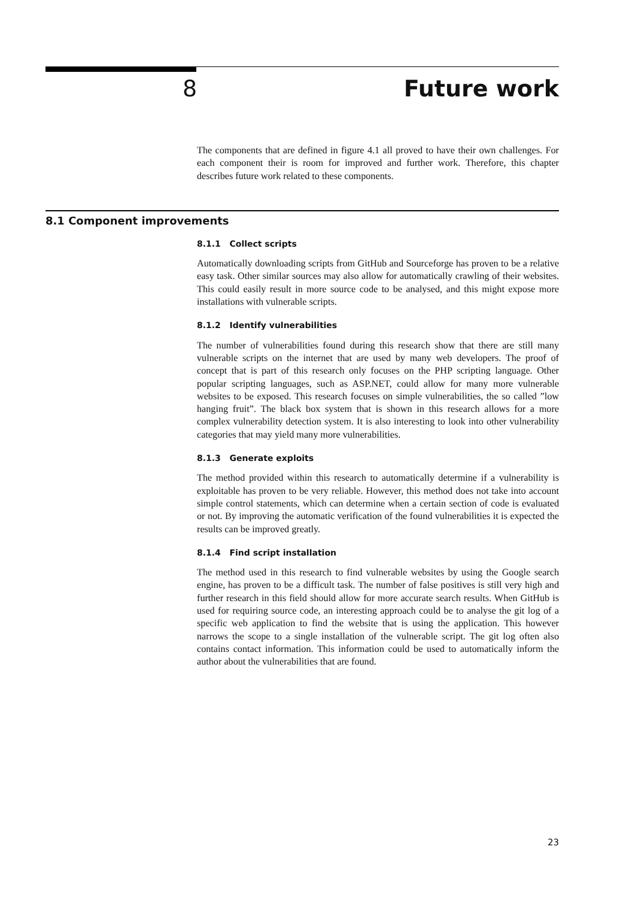8 Future work
The components that are defined in figure 4.1 all proved to have their own challenges. For each component their is room for improved and further work. Therefore, this chapter describes future work related to these components.
8.1 Component improvements
8.1.1 Collect scripts
Automatically downloading scripts from GitHub and Sourceforge has proven to be a relative easy task. Other similar sources may also allow for automatically crawling of their websites. This could easily result in more source code to be analysed, and this might expose more installations with vulnerable scripts.
8.1.2 Identify vulnerabilities
The number of vulnerabilities found during this research show that there are still many vulnerable scripts on the internet that are used by many web developers. The proof of concept that is part of this research only focuses on the PHP scripting language. Other popular scripting languages, such as ASP.NET, could allow for many more vulnerable websites to be exposed. This research focuses on simple vulnerabilities, the so called ”low hanging fruit”. The black box system that is shown in this research allows for a more complex vulnerability detection system. It is also interesting to look into other vulnerability categories that may yield many more vulnerabilities.
8.1.3 Generate exploits
The method provided within this research to automatically determine if a vulnerability is exploitable has proven to be very reliable. However, this method does not take into account simple control statements, which can determine when a certain section of code is evaluated or not. By improving the automatic verification of the found vulnerabilities it is expected the results can be improved greatly.
8.1.4 Find script installation
The method used in this research to find vulnerable websites by using the Google search engine, has proven to be a difficult task. The number of false positives is still very high and further research in this field should allow for more accurate search results. When GitHub is used for requiring source code, an interesting approach could be to analyse the git log of a specific web application to find the website that is using the application. This however narrows the scope to a single installation of the vulnerable script. The git log often also contains contact information. This information could be used to automatically inform the author about the vulnerabilities that are found.
23